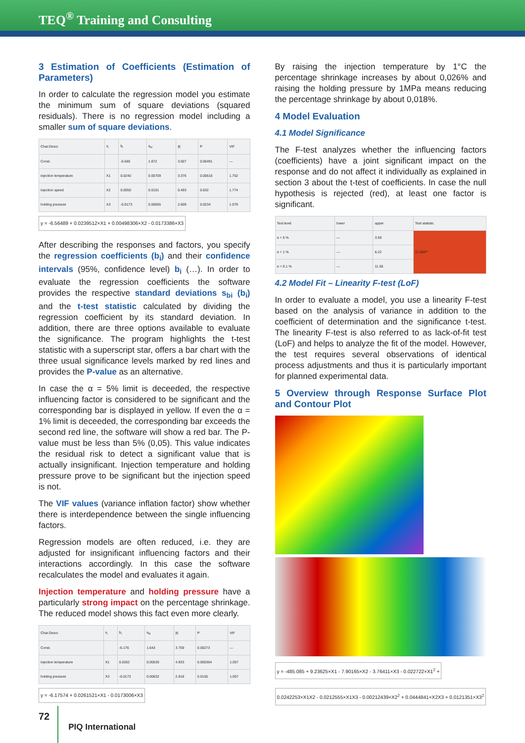TEQ<sup>®</sup> Training and Consulting
3 Estimation of Coefficients (Estimation of Parameters)
In order to calculate the regression model you estimate the minimum sum of square deviations (squared residuals). There is no regression model including a smaller sum of square deviations.
| Char.Descr. | x<sub>i</sub> | b<sub>i</sub> | s<sub>bi</sub> | /t/ | P | VIF |
| --- | --- | --- | --- | --- | --- | --- |
| Const. | | -6.565 | 1.872 | 3.507 | 0.00491 | — |
| injection temperature | X1 | 0.0240 | 0.00709 | 3.376 | 0.00616 | 1.752 |
| injection speed | X2 | 0.0050 | 0.0101 | 0.493 | 0.632 | 1.774 |
| holding pressure | X3 | -0.0173 | 0.00655 | 2.609 | 0.0234 | 1.079 |
y = -6.56489 + 0.0239512×X1 + 0.00498306×X2 - 0.0173386×X3
After describing the responses and factors, you specify the regression coefficients (b<sub>i</sub>) and their confidence intervals (95%, confidence level) b<sub>i</sub> (…). In order to evaluate the regression coefficients the software provides the respective standard deviations s<sub>bi</sub> (b<sub>i</sub>) and the t-test statistic calculated by dividing the regression coefficient by its standard deviation. In addition, there are three options available to evaluate the significance. The program highlights the t-test statistic with a superscript star, offers a bar chart with the three usual significance levels marked by red lines and provides the P-value as an alternative.
In case the α = 5% limit is deceeded, the respective influencing factor is considered to be significant and the corresponding bar is displayed in yellow. If even the α = 1% limit is deceeded, the corresponding bar exceeds the second red line, the software will show a red bar. The P-value must be less than 5% (0,05). This value indicates the residual risk to detect a significant value that is actually insignificant. Injection temperature and holding pressure prove to be significant but the injection speed is not.
The VIF values (variance inflation factor) show whether there is interdependence between the single influencing factors.
Regression models are often reduced, i.e. they are adjusted for insignificant influencing factors and their interactions accordingly. In this case the software recalculates the model and evaluates it again.
Injection temperature and holding pressure have a particularly strong impact on the percentage shrinkage. The reduced model shows this fact even more clearly.
| Char.Descr. | x<sub>i</sub> | b<sub>i</sub> | s<sub>bi</sub> | /t/ | P | VIF |
| --- | --- | --- | --- | --- | --- | --- |
| Const. | | -6.176 | 1.643 | 3.759 | 0.00273 | — |
| injection temperature | X1 | 0.0262 | 0.00530 | 4.933 | 0.000364 | 1.057 |
| holding pressure | X3 | -0.0173 | 0.00632 | 2.818 | 0.0155 | 1.057 |
y = -6.17574 + 0.0261521×X1 - 0.0173006×X3
By raising the injection temperature by 1°C the percentage shrinkage increases by about 0,026% and raising the holding pressure by 1MPa means reducing the percentage shrinkage by about 0,018%.
4 Model Evaluation
4.1 Model Significance
The F-test analyzes whether the influencing factors (coefficients) have a joint significant impact on the response and do not affect it individually as explained in section 3 about the t-test of coefficients. In case the null hypothesis is rejected (red), at least one factor is significant.
| Test level | lower | upper | Test statistic |
| --- | --- | --- | --- |
| α = 5 % | — | 3.59 | 11.588** |
| α = 1 % | — | 6.22 | |
| α = 0.1 % | — | 11.56 | |
4.2 Model Fit – Linearity F-test (LoF)
In order to evaluate a model, you use a linearity F-test based on the analysis of variance in addition to the coefficient of determination and the significance t-test. The linearity F-test is also referred to as lack-of-fit test (LoF) and helps to analyze the fit of the model. However, the test requires several observations of identical process adjustments and thus it is particularly important for planned experimental data.
5 Overview through Response Surface Plot and Contour Plot
y = -485.085 + 9.23625×X1 - 7.90165×X2 - 3.76411×X3 - 0.022722×X1<sup>2</sup> +
0.0242253×X1X2 - 0.0212555×X1X3 - 0.00212439×X2<sup>2</sup> + 0.0444841×X2X3 + 0.0121351×X3<sup>2</sup>
72 PIQ International